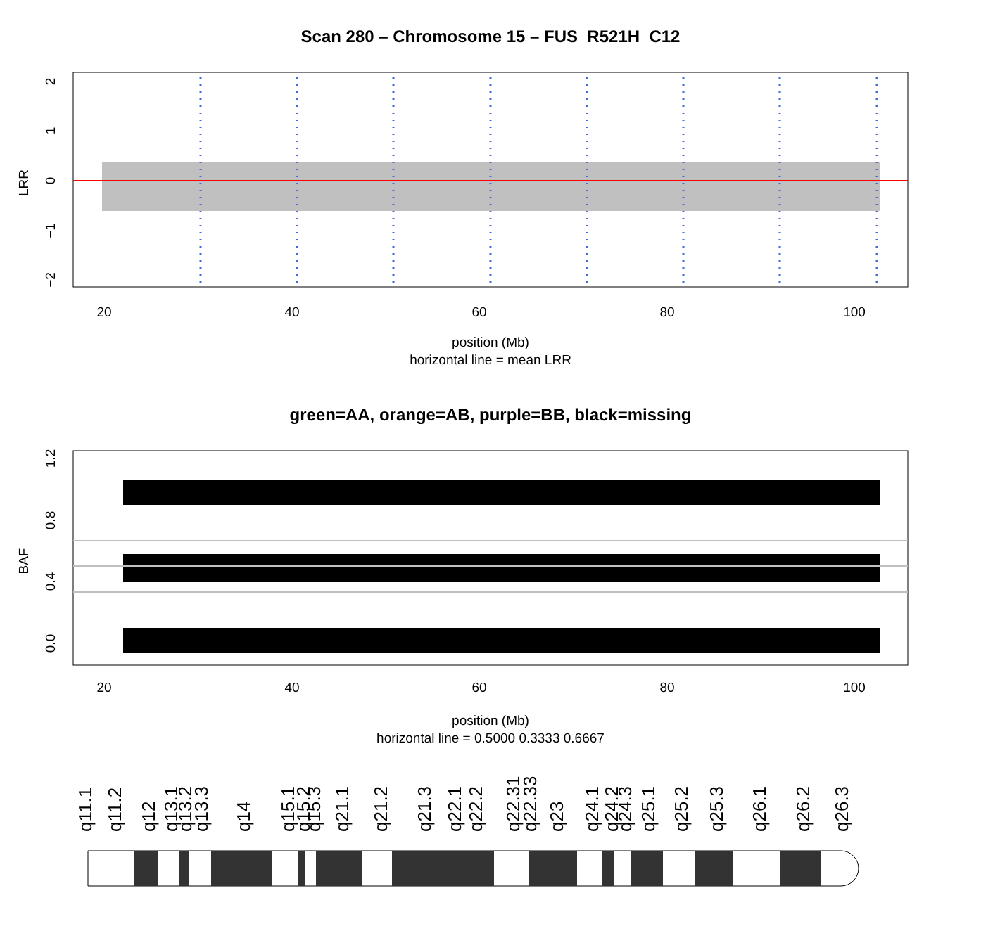Scan 280 – Chromosome 15 – FUS_R521H_C12
20
40
60
80
100
LRR
2
1
0
−1
−2
position (Mb)
horizontal line = mean LRR
green=AA, orange=AB, purple=BB, black=missing
20
40
60
80
100
BAF
0.0
0.4
0.8
1.2
position (Mb)
horizontal line = 0.5000 0.3333 0.6667
q11.1
q11.2
q12
q13.1
q13.2
q13.3
q14
q15.1
q15.2
q15.3
q21.1
q21.2
q21.3
q22.1
q22.2
q22.31
q22.33
q23
q24.1
q24.2
q24.3
q25.1
q25.2
q25.3
q26.1
q26.2
q26.3